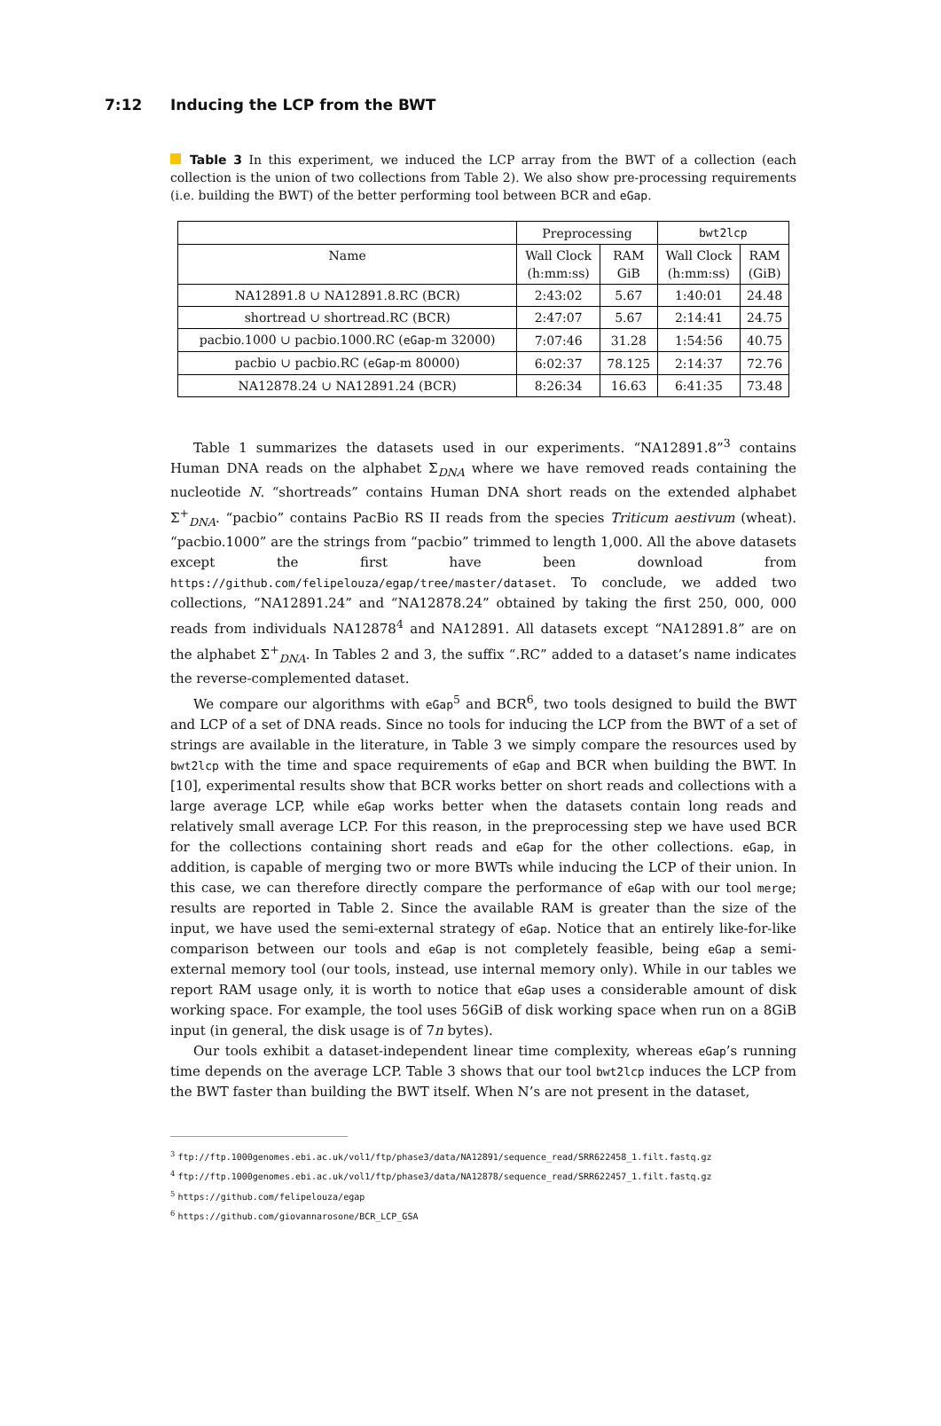7:12 Inducing the LCP from the BWT
Table 3 In this experiment, we induced the LCP array from the BWT of a collection (each collection is the union of two collections from Table 2). We also show pre-processing requirements (i.e. building the BWT) of the better performing tool between BCR and eGap.
| | Preprocessing | | bwt2lcp | |
| --- | --- | --- | --- | --- |
| Name | Wall Clock (h:mm:ss) | RAM GiB | Wall Clock (h:mm:ss) | RAM (GiB) |
| NA12891.8 ∪ NA12891.8.RC (BCR) | 2:43:02 | 5.67 | 1:40:01 | 24.48 |
| shortread ∪ shortread.RC (BCR) | 2:47:07 | 5.67 | 2:14:41 | 24.75 |
| pacbio.1000 ∪ pacbio.1000.RC ( eGap -m 32000) | 7:07:46 | 31.28 | 1:54:56 | 40.75 |
| pacbio ∪ pacbio.RC ( eGap -m 80000) | 6:02:37 | 78.125 | 2:14:37 | 72.76 |
| NA12878.24 ∪ NA12891.24 (BCR) | 8:26:34 | 16.63 | 6:41:35 | 73.48 |
Table 1 summarizes the datasets used in our experiments. “NA12891.8”<sup>3</sup> contains Human DNA reads on the alphabet Σ<sub>DNA</sub> where we have removed reads containing the nucleotide N. “shortreads” contains Human DNA short reads on the extended alphabet Σ<sup>+</sup><sub>DNA</sub>. “pacbio” contains PacBio RS II reads from the species Triticum aestivum (wheat). “pacbio.1000” are the strings from “pacbio” trimmed to length 1,000. All the above datasets except the first have been download from https://github.com/felipelouza/egap/tree/master/dataset. To conclude, we added two collections, “NA12891.24” and “NA12878.24” obtained by taking the first 250, 000, 000 reads from individuals NA12878<sup>4</sup> and NA12891. All datasets except “NA12891.8” are on the alphabet Σ<sup>+</sup><sub>DNA</sub>. In Tables 2 and 3, the suffix “.RC” added to a dataset’s name indicates the reverse-complemented dataset.
We compare our algorithms with eGap<sup>5</sup> and BCR<sup>6</sup>, two tools designed to build the BWT and LCP of a set of DNA reads. Since no tools for inducing the LCP from the BWT of a set of strings are available in the literature, in Table 3 we simply compare the resources used by bwt2lcp with the time and space requirements of eGap and BCR when building the BWT. In [10], experimental results show that BCR works better on short reads and collections with a large average LCP, while eGap works better when the datasets contain long reads and relatively small average LCP. For this reason, in the preprocessing step we have used BCR for the collections containing short reads and eGap for the other collections. eGap, in addition, is capable of merging two or more BWTs while inducing the LCP of their union. In this case, we can therefore directly compare the performance of eGap with our tool merge; results are reported in Table 2. Since the available RAM is greater than the size of the input, we have used the semi-external strategy of eGap. Notice that an entirely like-for-like comparison between our tools and eGap is not completely feasible, being eGap a semi-external memory tool (our tools, instead, use internal memory only). While in our tables we report RAM usage only, it is worth to notice that eGap uses a considerable amount of disk working space. For example, the tool uses 56GiB of disk working space when run on a 8GiB input (in general, the disk usage is of 7n bytes).
Our tools exhibit a dataset-independent linear time complexity, whereas eGap’s running time depends on the average LCP. Table 3 shows that our tool bwt2lcp induces the LCP from the BWT faster than building the BWT itself. When N’s are not present in the dataset,
<sup>3</sup> ftp://ftp.1000genomes.ebi.ac.uk/vol1/ftp/phase3/data/NA12891/sequence_read/SRR622458_1.filt.fastq.gz
<sup>4</sup> ftp://ftp.1000genomes.ebi.ac.uk/vol1/ftp/phase3/data/NA12878/sequence_read/SRR622457_1.filt.fastq.gz
<sup>5</sup> https://github.com/felipelouza/egap
<sup>6</sup> https://github.com/giovannarosone/BCR_LCP_GSA